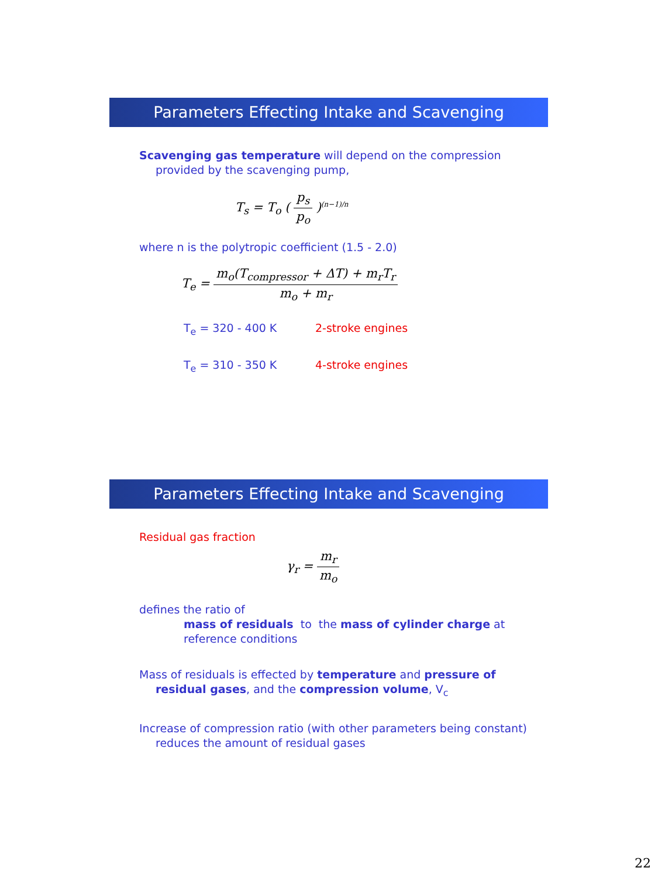Parameters Effecting Intake and Scavenging
Scavenging gas temperature will depend on the compression
provided by the scavenging pump,
T<sub>s</sub> = T<sub>o</sub> ( p<sub>s</sub> p<sub>o</sub> )<sup>(n−1)/n</sup>
where n is the polytropic coefficient (1.5 - 2.0)
T<sub>e</sub> = m<sub>o</sub>(T<sub>compressor</sub> + ΔT) + m<sub>r</sub>T<sub>r</sub> m<sub>o</sub> + m<sub>r</sub>
T<sub>e</sub> = 320 - 400 K 2-stroke engines
T<sub>e</sub> = 310 - 350 K 4-stroke engines
Parameters Effecting Intake and Scavenging
Residual gas fraction
γ<sub>r</sub> = m<sub>r</sub> m<sub>o</sub>
defines the ratio of
mass of residuals to the mass of cylinder charge at
reference conditions
Mass of residuals is effected by temperature and pressure of
residual gases, and the compression volume, V<sub>c</sub>
Increase of compression ratio (with other parameters being constant)
reduces the amount of residual gases
22